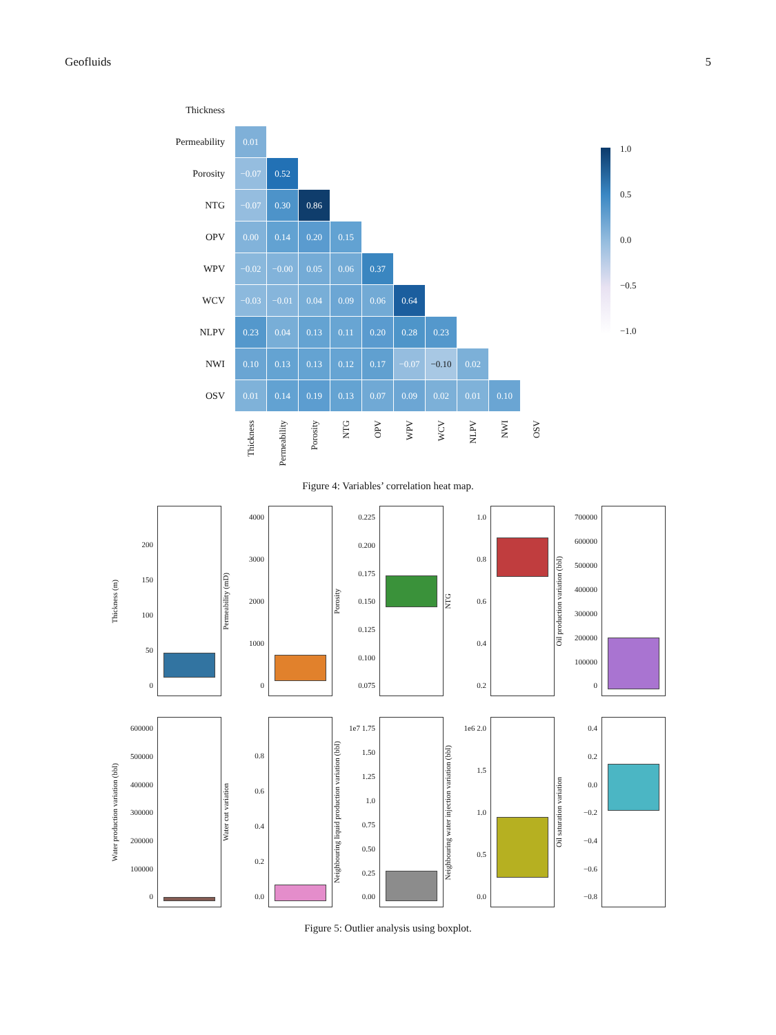Geofluids 5
| Thickness | | | | | | | | | | |
| Permeability | 0.01 | | | | | | | | | |
| Porosity | −0.07 | 0.52 | | | | | | | | |
| NTG | −0.07 | 0.30 | 0.86 | | | | | | | |
| OPV | 0.00 | 0.14 | 0.20 | 0.15 | | | | | | |
| WPV | −0.02 | −0.00 | 0.05 | 0.06 | 0.37 | | | | | |
| WCV | −0.03 | −0.01 | 0.04 | 0.09 | 0.06 | 0.64 | | | | |
| NLPV | 0.23 | 0.04 | 0.13 | 0.11 | 0.20 | 0.28 | 0.23 | | | |
| NWI | 0.10 | 0.13 | 0.13 | 0.12 | 0.17 | −0.07 | −0.10 | 0.02 | | |
| OSV | 0.01 | 0.14 | 0.19 | 0.13 | 0.07 | 0.09 | 0.02 | 0.01 | 0.10 | |
| | Thickness | Permeability | Porosity | NTG | OPV | WPV | WCV | NLPV | NWI | OSV |
1.0
0.5
0.0
−0.5
−1.0
Figure 4: Variables’ correlation heat map.
Thickness (m)
200
150
100
50
0
Permeability (mD)
4000
3000
2000
1000
0
Porosity
0.225
0.200
0.175
0.150
0.125
0.100
0.075
NTG
1.0
0.8
0.6
0.4
0.2
Oil production variation (bbl)
700000
600000
500000
400000
300000
200000
100000
0
Water production variation (bbl)
600000
500000
400000
300000
200000
100000
0
Water cut variation
0.8
0.6
0.4
0.2
0.0
Neighbouring liquid production variation (bbl)
1e7 1.75
1.50
1.25
1.0
0.75
0.50
0.25
0.00
Neighbouring water injection variation (bbl)
1e6 2.0
1.5
1.0
0.5
0.0
Oil saturation variation
0.4
0.2
0.0
−0.2
−0.4
−0.6
−0.8
Figure 5: Outlier analysis using boxplot.